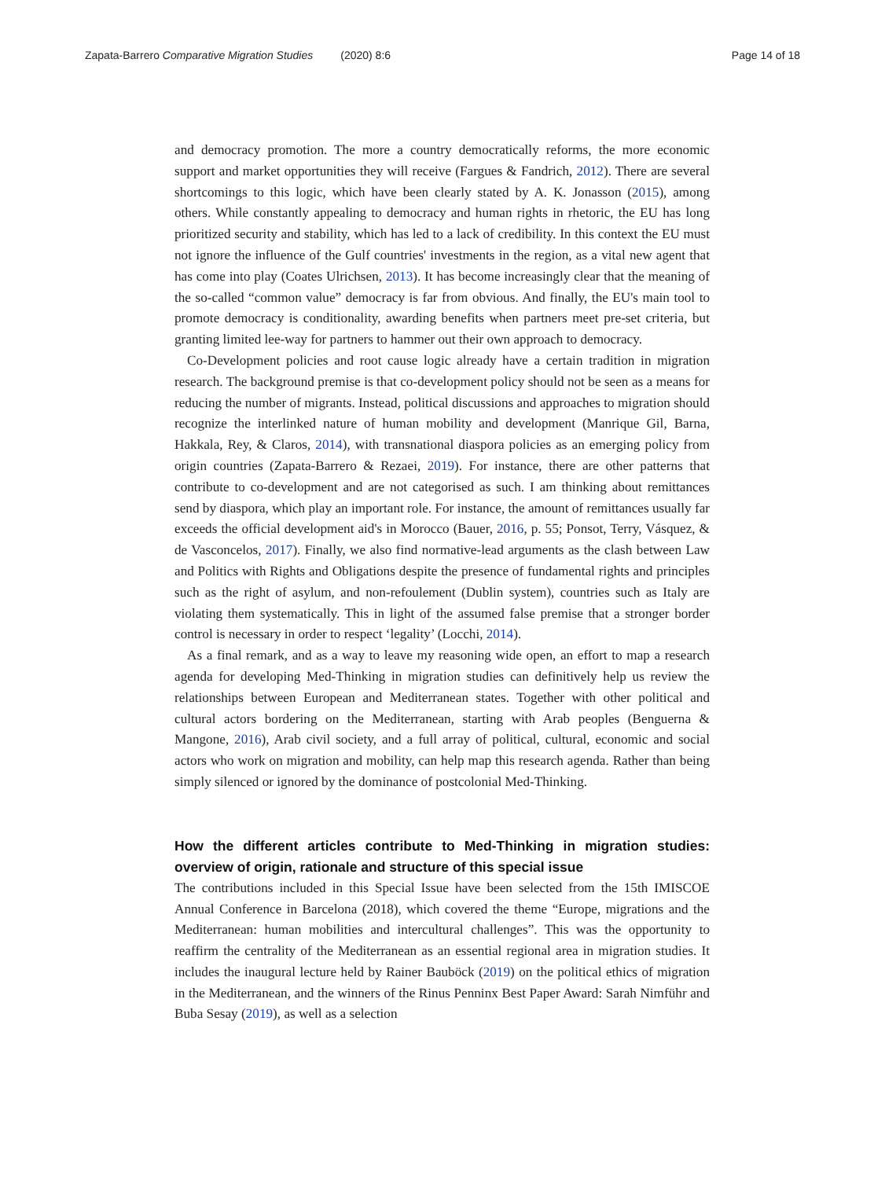Zapata-Barrero Comparative Migration Studies (2020) 8:6 Page 14 of 18
and democracy promotion. The more a country democratically reforms, the more economic support and market opportunities they will receive (Fargues & Fandrich, 2012). There are several shortcomings to this logic, which have been clearly stated by A. K. Jonasson (2015), among others. While constantly appealing to democracy and human rights in rhetoric, the EU has long prioritized security and stability, which has led to a lack of credibility. In this context the EU must not ignore the influence of the Gulf countries' investments in the region, as a vital new agent that has come into play (Coates Ulrichsen, 2013). It has become increasingly clear that the meaning of the so-called “common value” democracy is far from obvious. And finally, the EU's main tool to promote democracy is conditionality, awarding benefits when partners meet pre-set criteria, but granting limited lee-way for partners to hammer out their own approach to democracy.
Co-Development policies and root cause logic already have a certain tradition in migration research. The background premise is that co-development policy should not be seen as a means for reducing the number of migrants. Instead, political discussions and approaches to migration should recognize the interlinked nature of human mobility and development (Manrique Gil, Barna, Hakkala, Rey, & Claros, 2014), with transnational diaspora policies as an emerging policy from origin countries (Zapata-Barrero & Rezaei, 2019). For instance, there are other patterns that contribute to co-development and are not categorised as such. I am thinking about remittances send by diaspora, which play an important role. For instance, the amount of remittances usually far exceeds the official development aid's in Morocco (Bauer, 2016, p. 55; Ponsot, Terry, Vásquez, & de Vasconcelos, 2017). Finally, we also find normative-lead arguments as the clash between Law and Politics with Rights and Obligations despite the presence of fundamental rights and principles such as the right of asylum, and non-refoulement (Dublin system), countries such as Italy are violating them systematically. This in light of the assumed false premise that a stronger border control is necessary in order to respect ‘legality’ (Locchi, 2014).
As a final remark, and as a way to leave my reasoning wide open, an effort to map a research agenda for developing Med-Thinking in migration studies can definitively help us review the relationships between European and Mediterranean states. Together with other political and cultural actors bordering on the Mediterranean, starting with Arab peoples (Benguerna & Mangone, 2016), Arab civil society, and a full array of political, cultural, economic and social actors who work on migration and mobility, can help map this research agenda. Rather than being simply silenced or ignored by the dominance of postcolonial Med-Thinking.
How the different articles contribute to Med-Thinking in migration studies: overview of origin, rationale and structure of this special issue
The contributions included in this Special Issue have been selected from the 15th IMISCOE Annual Conference in Barcelona (2018), which covered the theme “Europe, migrations and the Mediterranean: human mobilities and intercultural challenges”. This was the opportunity to reaffirm the centrality of the Mediterranean as an essential regional area in migration studies. It includes the inaugural lecture held by Rainer Bauböck (2019) on the political ethics of migration in the Mediterranean, and the winners of the Rinus Penninx Best Paper Award: Sarah Nimführ and Buba Sesay (2019), as well as a selection